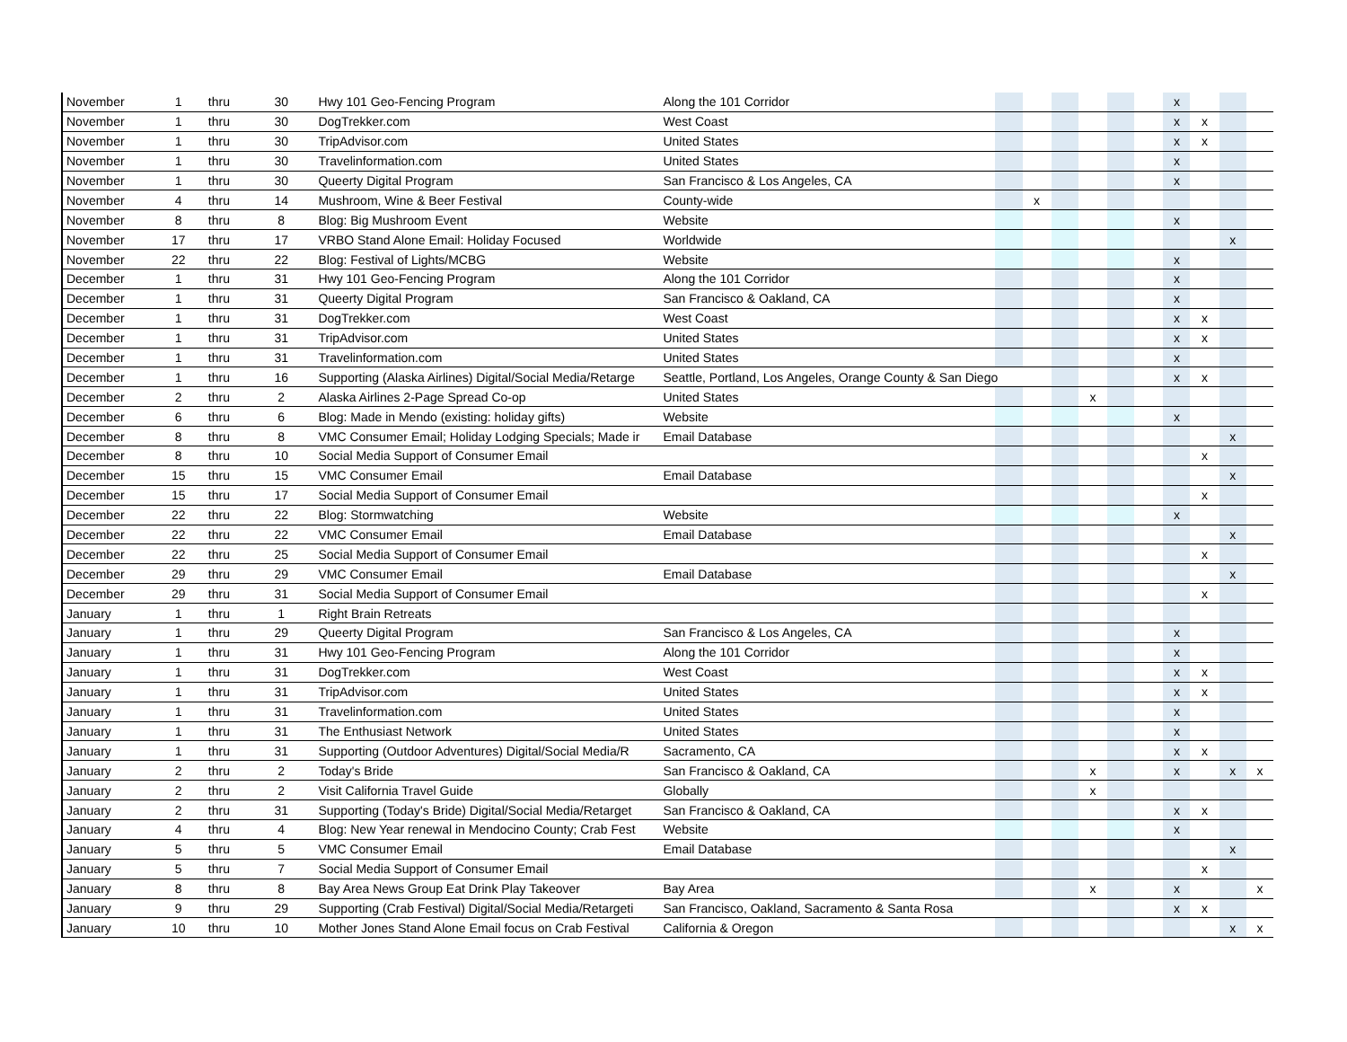| November | 1 | thru | 30 | Hwy 101 Geo-Fencing Program | Along the 101 Corridor | | | | | | | x | | | |
| November | 1 | thru | 30 | DogTrekker.com | West Coast | | | | | | | x | x | | |
| November | 1 | thru | 30 | TripAdvisor.com | United States | | | | | | | x | x | | |
| November | 1 | thru | 30 | Travelinformation.com | United States | | | | | | | x | | | |
| November | 1 | thru | 30 | Queerty Digital Program | San Francisco & Los Angeles, CA | | | | | | | x | | | |
| November | 4 | thru | 14 | Mushroom, Wine & Beer Festival | County-wide | | x | | | | | | | | |
| November | 8 | thru | 8 | Blog: Big Mushroom Event | Website | | | | | | | x | | | |
| November | 17 | thru | 17 | VRBO Stand Alone Email: Holiday Focused | Worldwide | | | | | | | | | x | |
| November | 22 | thru | 22 | Blog: Festival of Lights/MCBG | Website | | | | | | | x | | | |
| December | 1 | thru | 31 | Hwy 101 Geo-Fencing Program | Along the 101 Corridor | | | | | | | x | | | |
| December | 1 | thru | 31 | Queerty Digital Program | San Francisco & Oakland, CA | | | | | | | x | | | |
| December | 1 | thru | 31 | DogTrekker.com | West Coast | | | | | | | x | x | | |
| December | 1 | thru | 31 | TripAdvisor.com | United States | | | | | | | x | x | | |
| December | 1 | thru | 31 | Travelinformation.com | United States | | | | | | | x | | | |
| December | 1 | thru | 16 | Supporting (Alaska Airlines) Digital/Social Media/Retarge | Seattle, Portland, Los Angeles, Orange County & San Diego | | | | | | | x | x | | |
| December | 2 | thru | 2 | Alaska Airlines 2-Page Spread Co-op | United States | | | | x | | | | | | |
| December | 6 | thru | 6 | Blog: Made in Mendo (existing: holiday gifts) | Website | | | | | | | x | | | |
| December | 8 | thru | 8 | VMC Consumer Email; Holiday Lodging Specials; Made ir | Email Database | | | | | | | | | x | |
| December | 8 | thru | 10 | Social Media Support of Consumer Email | | | | | | | | | x | | |
| December | 15 | thru | 15 | VMC Consumer Email | Email Database | | | | | | | | | x | |
| December | 15 | thru | 17 | Social Media Support of Consumer Email | | | | | | | | | x | | |
| December | 22 | thru | 22 | Blog: Stormwatching | Website | | | | | | | x | | | |
| December | 22 | thru | 22 | VMC Consumer Email | Email Database | | | | | | | | | x | |
| December | 22 | thru | 25 | Social Media Support of Consumer Email | | | | | | | | | x | | |
| December | 29 | thru | 29 | VMC Consumer Email | Email Database | | | | | | | | | x | |
| December | 29 | thru | 31 | Social Media Support of Consumer Email | | | | | | | | | x | | |
| January | 1 | thru | 1 | Right Brain Retreats | | | | | | | | | | | |
| January | 1 | thru | 29 | Queerty Digital Program | San Francisco & Los Angeles, CA | | | | | | | x | | | |
| January | 1 | thru | 31 | Hwy 101 Geo-Fencing Program | Along the 101 Corridor | | | | | | | x | | | |
| January | 1 | thru | 31 | DogTrekker.com | West Coast | | | | | | | x | x | | |
| January | 1 | thru | 31 | TripAdvisor.com | United States | | | | | | | x | x | | |
| January | 1 | thru | 31 | Travelinformation.com | United States | | | | | | | x | | | |
| January | 1 | thru | 31 | The Enthusiast Network | United States | | | | | | | x | | | |
| January | 1 | thru | 31 | Supporting (Outdoor Adventures) Digital/Social Media/R | Sacramento, CA | | | | | | | x | x | | |
| January | 2 | thru | 2 | Today's Bride | San Francisco & Oakland, CA | | | | x | | | x | | x | x |
| January | 2 | thru | 2 | Visit California Travel Guide | Globally | | | | x | | | | | | |
| January | 2 | thru | 31 | Supporting (Today's Bride) Digital/Social Media/Retarget | San Francisco & Oakland, CA | | | | | | | x | x | | |
| January | 4 | thru | 4 | Blog: New Year renewal in Mendocino County; Crab Fest | Website | | | | | | | x | | | |
| January | 5 | thru | 5 | VMC Consumer Email | Email Database | | | | | | | | | x | |
| January | 5 | thru | 7 | Social Media Support of Consumer Email | | | | | | | | | x | | |
| January | 8 | thru | 8 | Bay Area News Group Eat Drink Play Takeover | Bay Area | | | | x | | | x | | | x |
| January | 9 | thru | 29 | Supporting (Crab Festival) Digital/Social Media/Retargeti | San Francisco, Oakland, Sacramento & Santa Rosa | | | | | | | x | x | | |
| January | 10 | thru | 10 | Mother Jones Stand Alone Email focus on Crab Festival | California & Oregon | | | | | | | | | x | x |